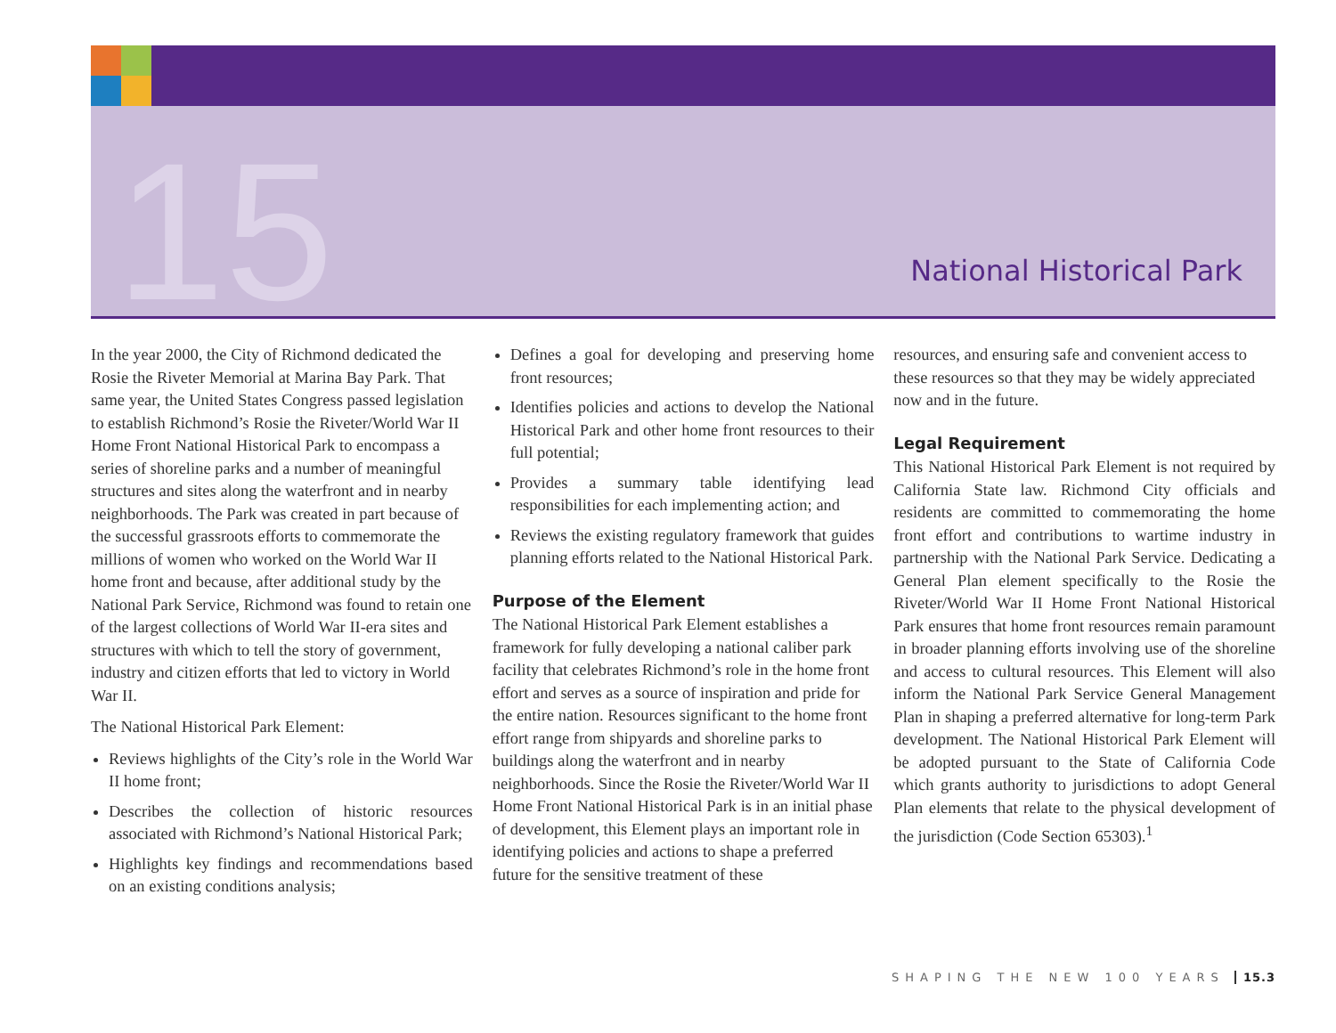15 National Historical Park
In the year 2000, the City of Richmond dedicated the Rosie the Riveter Memorial at Marina Bay Park. That same year, the United States Congress passed legislation to establish Richmond’s Rosie the Riveter/World War II Home Front National Historical Park to encompass a series of shoreline parks and a number of meaningful structures and sites along the waterfront and in nearby neighborhoods. The Park was created in part because of the successful grassroots efforts to commemorate the millions of women who worked on the World War II home front and because, after additional study by the National Park Service, Richmond was found to retain one of the largest collections of World War II-era sites and structures with which to tell the story of government, industry and citizen efforts that led to victory in World War II.
The National Historical Park Element:
Reviews highlights of the City’s role in the World War II home front;
Describes the collection of historic resources associated with Richmond’s National Historical Park;
Highlights key findings and recommendations based on an existing conditions analysis;
Defines a goal for developing and preserving home front resources;
Identifies policies and actions to develop the National Historical Park and other home front resources to their full potential;
Provides a summary table identifying lead responsibilities for each implementing action; and
Reviews the existing regulatory framework that guides planning efforts related to the National Historical Park.
Purpose of the Element
The National Historical Park Element establishes a framework for fully developing a national caliber park facility that celebrates Richmond’s role in the home front effort and serves as a source of inspiration and pride for the entire nation. Resources significant to the home front effort range from shipyards and shoreline parks to buildings along the waterfront and in nearby neighborhoods. Since the Rosie the Riveter/World War II Home Front National Historical Park is in an initial phase of development, this Element plays an important role in identifying policies and actions to shape a preferred future for the sensitive treatment of these
resources, and ensuring safe and convenient access to these resources so that they may be widely appreciated now and in the future.
Legal Requirement
This National Historical Park Element is not required by California State law. Richmond City officials and residents are committed to commemorating the home front effort and contributions to wartime industry in partnership with the National Park Service. Dedicating a General Plan element specifically to the Rosie the Riveter/World War II Home Front National Historical Park ensures that home front resources remain paramount in broader planning efforts involving use of the shoreline and access to cultural resources. This Element will also inform the National Park Service General Management Plan in shaping a preferred alternative for long-term Park development. The National Historical Park Element will be adopted pursuant to the State of California Code which grants authority to jurisdictions to adopt General Plan elements that relate to the physical development of the jurisdiction (Code Section 65303).<sup>1</sup>
SHAPING THE NEW 100 YEARS 15.3